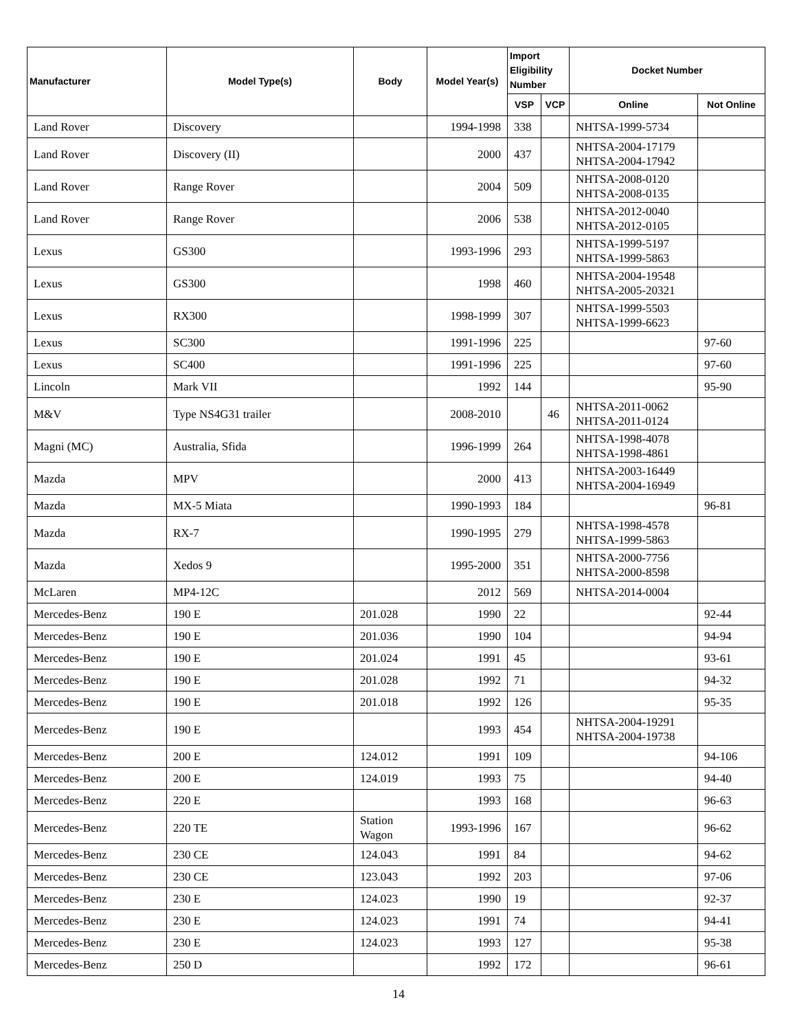| Manufacturer | Model Type(s) | Body | Model Year(s) | Import Eligibility Number | | Docket Number | |
| --- | --- | --- | --- | --- | --- | --- | --- |
| | | | | VSP | VCP | Online | Not Online |
| Land Rover | Discovery | | 1994-1998 | 338 | | NHTSA-1999-5734 | |
| Land Rover | Discovery (II) | | 2000 | 437 | | NHTSA-2004-17179 NHTSA-2004-17942 | |
| Land Rover | Range Rover | | 2004 | 509 | | NHTSA-2008-0120 NHTSA-2008-0135 | |
| Land Rover | Range Rover | | 2006 | 538 | | NHTSA-2012-0040 NHTSA-2012-0105 | |
| Lexus | GS300 | | 1993-1996 | 293 | | NHTSA-1999-5197 NHTSA-1999-5863 | |
| Lexus | GS300 | | 1998 | 460 | | NHTSA-2004-19548 NHTSA-2005-20321 | |
| Lexus | RX300 | | 1998-1999 | 307 | | NHTSA-1999-5503 NHTSA-1999-6623 | |
| Lexus | SC300 | | 1991-1996 | 225 | | | 97-60 |
| Lexus | SC400 | | 1991-1996 | 225 | | | 97-60 |
| Lincoln | Mark VII | | 1992 | 144 | | | 95-90 |
| M&V | Type NS4G31 trailer | | 2008-2010 | | 46 | NHTSA-2011-0062 NHTSA-2011-0124 | |
| Magni (MC) | Australia, Sfida | | 1996-1999 | 264 | | NHTSA-1998-4078 NHTSA-1998-4861 | |
| Mazda | MPV | | 2000 | 413 | | NHTSA-2003-16449 NHTSA-2004-16949 | |
| Mazda | MX-5 Miata | | 1990-1993 | 184 | | | 96-81 |
| Mazda | RX-7 | | 1990-1995 | 279 | | NHTSA-1998-4578 NHTSA-1999-5863 | |
| Mazda | Xedos 9 | | 1995-2000 | 351 | | NHTSA-2000-7756 NHTSA-2000-8598 | |
| McLaren | MP4-12C | | 2012 | 569 | | NHTSA-2014-0004 | |
| Mercedes-Benz | 190 E | 201.028 | 1990 | 22 | | | 92-44 |
| Mercedes-Benz | 190 E | 201.036 | 1990 | 104 | | | 94-94 |
| Mercedes-Benz | 190 E | 201.024 | 1991 | 45 | | | 93-61 |
| Mercedes-Benz | 190 E | 201.028 | 1992 | 71 | | | 94-32 |
| Mercedes-Benz | 190 E | 201.018 | 1992 | 126 | | | 95-35 |
| Mercedes-Benz | 190 E | | 1993 | 454 | | NHTSA-2004-19291 NHTSA-2004-19738 | |
| Mercedes-Benz | 200 E | 124.012 | 1991 | 109 | | | 94-106 |
| Mercedes-Benz | 200 E | 124.019 | 1993 | 75 | | | 94-40 |
| Mercedes-Benz | 220 E | | 1993 | 168 | | | 96-63 |
| Mercedes-Benz | 220 TE | Station Wagon | 1993-1996 | 167 | | | 96-62 |
| Mercedes-Benz | 230 CE | 124.043 | 1991 | 84 | | | 94-62 |
| Mercedes-Benz | 230 CE | 123.043 | 1992 | 203 | | | 97-06 |
| Mercedes-Benz | 230 E | 124.023 | 1990 | 19 | | | 92-37 |
| Mercedes-Benz | 230 E | 124.023 | 1991 | 74 | | | 94-41 |
| Mercedes-Benz | 230 E | 124.023 | 1993 | 127 | | | 95-38 |
| Mercedes-Benz | 250 D | | 1992 | 172 | | | 96-61 |
14